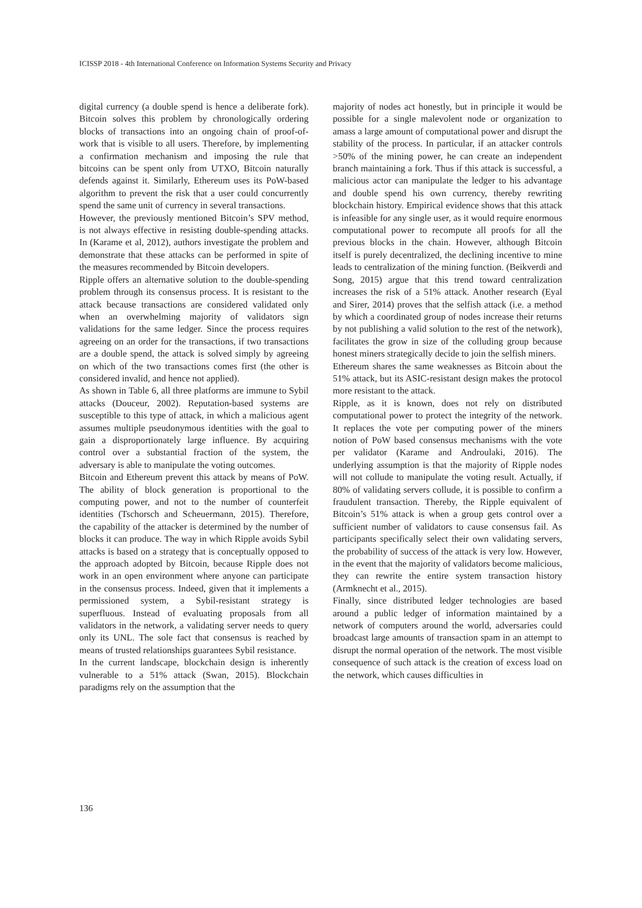ICISSP 2018 - 4th International Conference on Information Systems Security and Privacy
digital currency (a double spend is hence a deliberate fork). Bitcoin solves this problem by chronologically ordering blocks of transactions into an ongoing chain of proof-of-work that is visible to all users. Therefore, by implementing a confirmation mechanism and imposing the rule that bitcoins can be spent only from UTXO, Bitcoin naturally defends against it. Similarly, Ethereum uses its PoW-based algorithm to prevent the risk that a user could concurrently spend the same unit of currency in several transactions.
However, the previously mentioned Bitcoin’s SPV method, is not always effective in resisting double-spending attacks. In (Karame et al, 2012), authors investigate the problem and demonstrate that these attacks can be performed in spite of the measures recommended by Bitcoin developers.
Ripple offers an alternative solution to the double-spending problem through its consensus process. It is resistant to the attack because transactions are considered validated only when an overwhelming majority of validators sign validations for the same ledger. Since the process requires agreeing on an order for the transactions, if two transactions are a double spend, the attack is solved simply by agreeing on which of the two transactions comes first (the other is considered invalid, and hence not applied).
As shown in Table 6, all three platforms are immune to Sybil attacks (Douceur, 2002). Reputation-based systems are susceptible to this type of attack, in which a malicious agent assumes multiple pseudonymous identities with the goal to gain a disproportionately large influence. By acquiring control over a substantial fraction of the system, the adversary is able to manipulate the voting outcomes.
Bitcoin and Ethereum prevent this attack by means of PoW. The ability of block generation is proportional to the computing power, and not to the number of counterfeit identities (Tschorsch and Scheuermann, 2015). Therefore, the capability of the attacker is determined by the number of blocks it can produce. The way in which Ripple avoids Sybil attacks is based on a strategy that is conceptually opposed to the approach adopted by Bitcoin, because Ripple does not work in an open environment where anyone can participate in the consensus process. Indeed, given that it implements a permissioned system, a Sybil-resistant strategy is superfluous. Instead of evaluating proposals from all validators in the network, a validating server needs to query only its UNL. The sole fact that consensus is reached by means of trusted relationships guarantees Sybil resistance.
In the current landscape, blockchain design is inherently vulnerable to a 51% attack (Swan, 2015). Blockchain paradigms rely on the assumption that the
majority of nodes act honestly, but in principle it would be possible for a single malevolent node or organization to amass a large amount of computational power and disrupt the stability of the process. In particular, if an attacker controls >50% of the mining power, he can create an independent branch maintaining a fork. Thus if this attack is successful, a malicious actor can manipulate the ledger to his advantage and double spend his own currency, thereby rewriting blockchain history. Empirical evidence shows that this attack is infeasible for any single user, as it would require enormous computational power to recompute all proofs for all the previous blocks in the chain. However, although Bitcoin itself is purely decentralized, the declining incentive to mine leads to centralization of the mining function. (Beikverdi and Song, 2015) argue that this trend toward centralization increases the risk of a 51% attack. Another research (Eyal and Sirer, 2014) proves that the selfish attack (i.e. a method by which a coordinated group of nodes increase their returns by not publishing a valid solution to the rest of the network), facilitates the grow in size of the colluding group because honest miners strategically decide to join the selfish miners.
Ethereum shares the same weaknesses as Bitcoin about the 51% attack, but its ASIC-resistant design makes the protocol more resistant to the attack.
Ripple, as it is known, does not rely on distributed computational power to protect the integrity of the network. It replaces the vote per computing power of the miners notion of PoW based consensus mechanisms with the vote per validator (Karame and Androulaki, 2016). The underlying assumption is that the majority of Ripple nodes will not collude to manipulate the voting result. Actually, if 80% of validating servers collude, it is possible to confirm a fraudulent transaction. Thereby, the Ripple equivalent of Bitcoin’s 51% attack is when a group gets control over a sufficient number of validators to cause consensus fail. As participants specifically select their own validating servers, the probability of success of the attack is very low. However, in the event that the majority of validators become malicious, they can rewrite the entire system transaction history (Armknecht et al., 2015).
Finally, since distributed ledger technologies are based around a public ledger of information maintained by a network of computers around the world, adversaries could broadcast large amounts of transaction spam in an attempt to disrupt the normal operation of the network. The most visible consequence of such attack is the creation of excess load on the network, which causes difficulties in
136